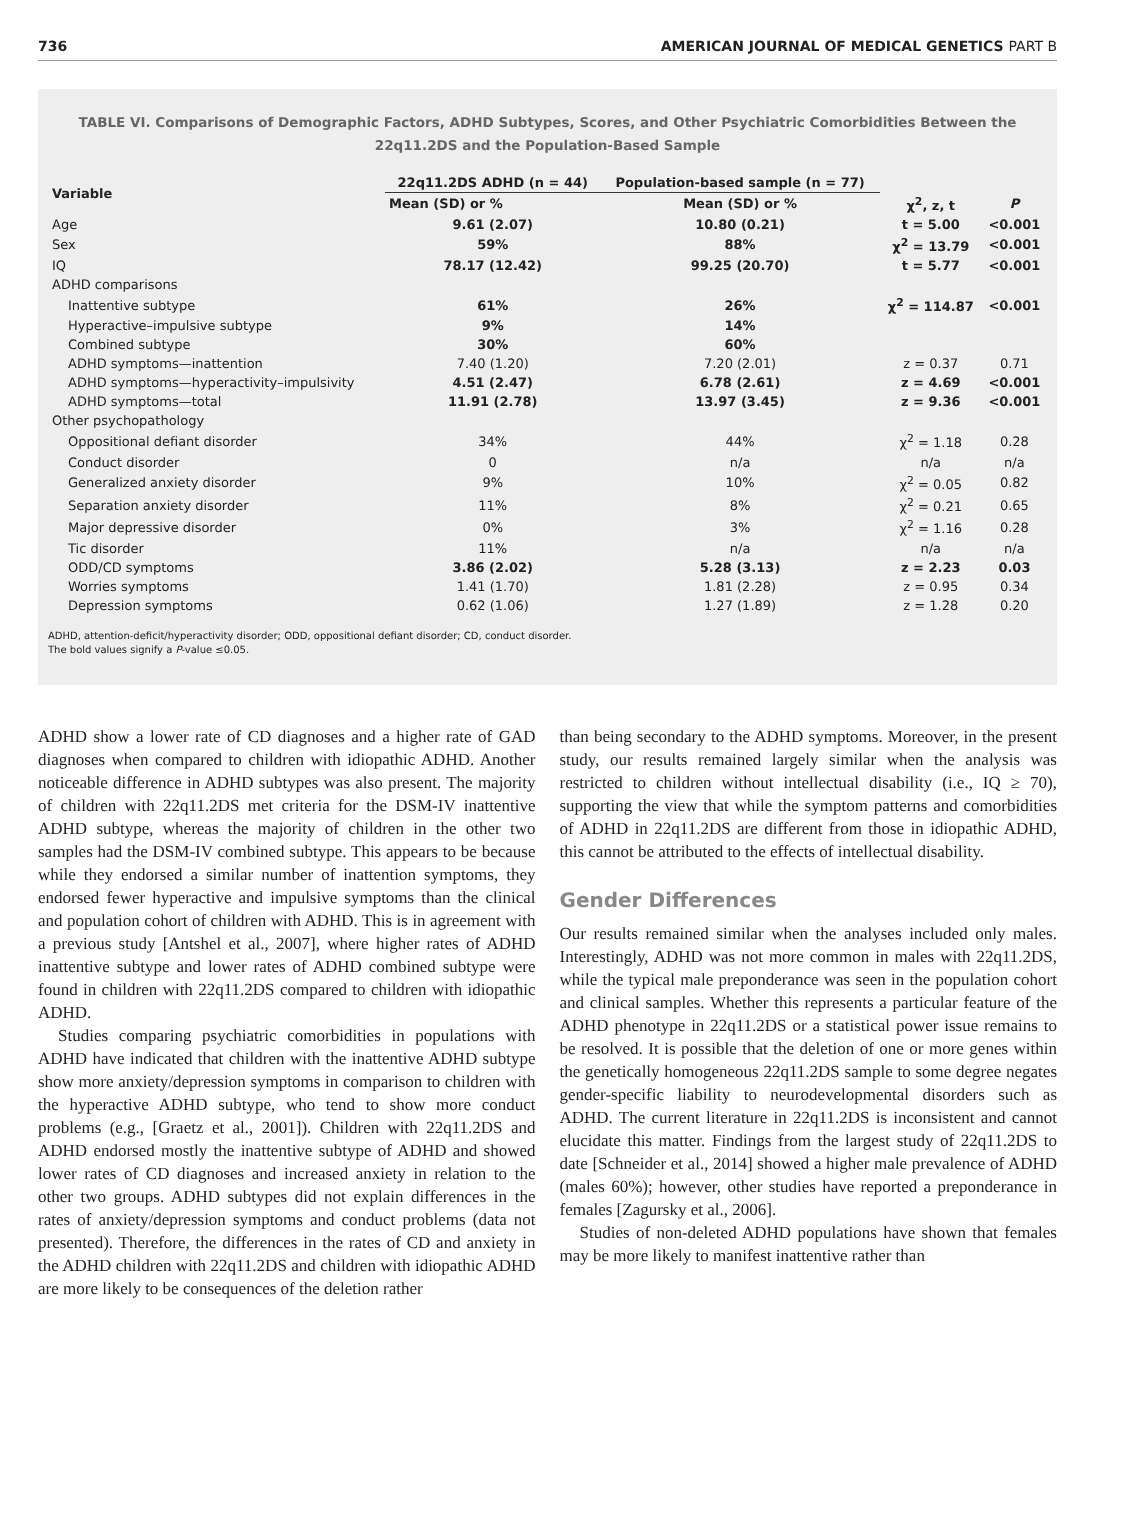736 AMERICAN JOURNAL OF MEDICAL GENETICS PART B
TABLE VI. Comparisons of Demographic Factors, ADHD Subtypes, Scores, and Other Psychiatric Comorbidities Between the 22q11.2DS and the Population-Based Sample
| Variable | 22q11.2DS ADHD (n = 44) | Population-based sample (n = 77) | | |
| --- | --- | --- | --- | --- |
| | Mean (SD) or % | Mean (SD) or % | χ<sup>2</sup>, z, t | P |
| Age | 9.61 (2.07) | 10.80 (0.21) | t = 5.00 | <0.001 |
| Sex | 59% | 88% | χ<sup>2</sup> = 13.79 | <0.001 |
| IQ | 78.17 (12.42) | 99.25 (20.70) | t = 5.77 | <0.001 |
| ADHD comparisons | | | | |
| Inattentive subtype | 61% | 26% | χ<sup>2</sup> = 114.87 | <0.001 |
| Hyperactive–impulsive subtype | 9% | 14% | | |
| Combined subtype | 30% | 60% | | |
| ADHD symptoms—inattention | 7.40 (1.20) | 7.20 (2.01) | z = 0.37 | 0.71 |
| ADHD symptoms—hyperactivity–impulsivity | 4.51 (2.47) | 6.78 (2.61) | z = 4.69 | <0.001 |
| ADHD symptoms—total | 11.91 (2.78) | 13.97 (3.45) | z = 9.36 | <0.001 |
| Other psychopathology | | | | |
| Oppositional defiant disorder | 34% | 44% | χ<sup>2</sup> = 1.18 | 0.28 |
| Conduct disorder | 0 | n/a | n/a | n/a |
| Generalized anxiety disorder | 9% | 10% | χ<sup>2</sup> = 0.05 | 0.82 |
| Separation anxiety disorder | 11% | 8% | χ<sup>2</sup> = 0.21 | 0.65 |
| Major depressive disorder | 0% | 3% | χ<sup>2</sup> = 1.16 | 0.28 |
| Tic disorder | 11% | n/a | n/a | n/a |
| ODD/CD symptoms | 3.86 (2.02) | 5.28 (3.13) | z = 2.23 | 0.03 |
| Worries symptoms | 1.41 (1.70) | 1.81 (2.28) | z = 0.95 | 0.34 |
| Depression symptoms | 0.62 (1.06) | 1.27 (1.89) | z = 1.28 | 0.20 |
ADHD, attention-deficit/hyperactivity disorder; ODD, oppositional defiant disorder; CD, conduct disorder.
The bold values signify a P-value ≤0.05.
ADHD show a lower rate of CD diagnoses and a higher rate of GAD diagnoses when compared to children with idiopathic ADHD. Another noticeable difference in ADHD subtypes was also present. The majority of children with 22q11.2DS met criteria for the DSM-IV inattentive ADHD subtype, whereas the majority of children in the other two samples had the DSM-IV combined subtype. This appears to be because while they endorsed a similar number of inattention symptoms, they endorsed fewer hyperactive and impulsive symptoms than the clinical and population cohort of children with ADHD. This is in agreement with a previous study [Antshel et al., 2007], where higher rates of ADHD inattentive subtype and lower rates of ADHD combined subtype were found in children with 22q11.2DS compared to children with idiopathic ADHD.
Studies comparing psychiatric comorbidities in populations with ADHD have indicated that children with the inattentive ADHD subtype show more anxiety/depression symptoms in comparison to children with the hyperactive ADHD subtype, who tend to show more conduct problems (e.g., [Graetz et al., 2001]). Children with 22q11.2DS and ADHD endorsed mostly the inattentive subtype of ADHD and showed lower rates of CD diagnoses and increased anxiety in relation to the other two groups. ADHD subtypes did not explain differences in the rates of anxiety/depression symptoms and conduct problems (data not presented). Therefore, the differences in the rates of CD and anxiety in the ADHD children with 22q11.2DS and children with idiopathic ADHD are more likely to be consequences of the deletion rather
than being secondary to the ADHD symptoms. Moreover, in the present study, our results remained largely similar when the analysis was restricted to children without intellectual disability (i.e., IQ ≥ 70), supporting the view that while the symptom patterns and comorbidities of ADHD in 22q11.2DS are different from those in idiopathic ADHD, this cannot be attributed to the effects of intellectual disability.
Gender Differences
Our results remained similar when the analyses included only males. Interestingly, ADHD was not more common in males with 22q11.2DS, while the typical male preponderance was seen in the population cohort and clinical samples. Whether this represents a particular feature of the ADHD phenotype in 22q11.2DS or a statistical power issue remains to be resolved. It is possible that the deletion of one or more genes within the genetically homogeneous 22q11.2DS sample to some degree negates gender-specific liability to neurodevelopmental disorders such as ADHD. The current literature in 22q11.2DS is inconsistent and cannot elucidate this matter. Findings from the largest study of 22q11.2DS to date [Schneider et al., 2014] showed a higher male prevalence of ADHD (males 60%); however, other studies have reported a preponderance in females [Zagursky et al., 2006].
Studies of non-deleted ADHD populations have shown that females may be more likely to manifest inattentive rather than